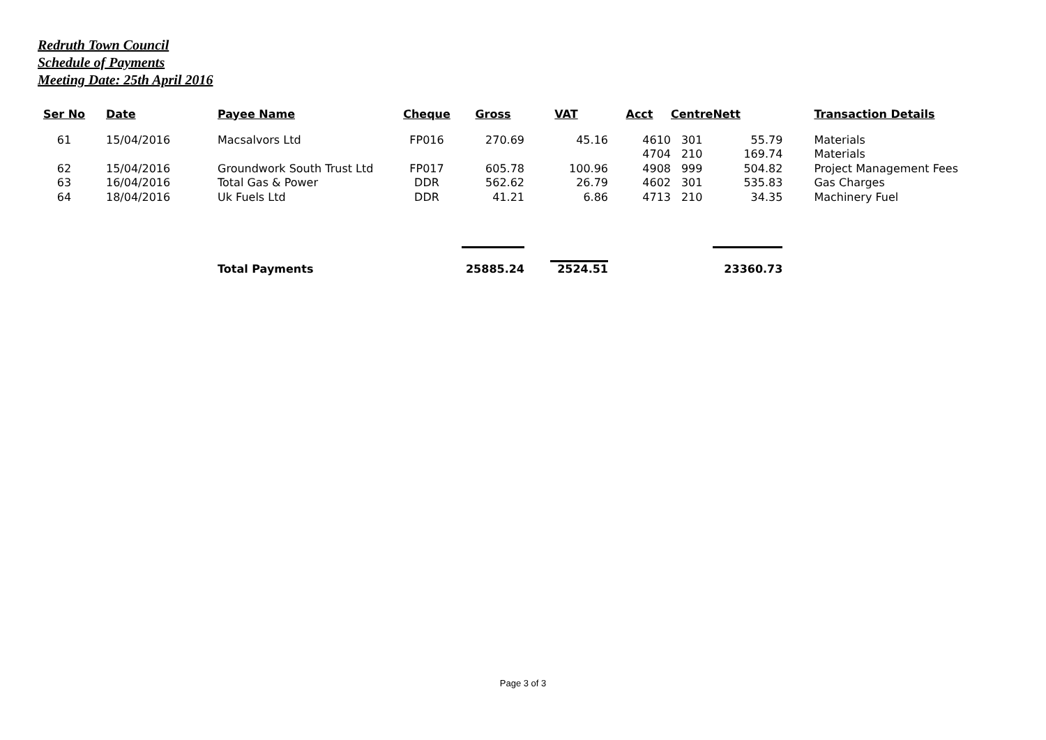Redruth Town Council
Schedule of Payments
Meeting Date: 25th April 2016
| Ser No | Date | Payee Name | Cheque | Gross | VAT | Acct | Centre | Nett | Transaction Details |
| --- | --- | --- | --- | --- | --- | --- | --- | --- | --- |
| 61 | 15/04/2016 | Macsalvors Ltd | FP016 | 270.69 | 45.16 | 4610 | 301 | 55.79 | Materials |
| | | | | | | 4704 | 210 | 169.74 | Materials |
| 62 | 15/04/2016 | Groundwork South Trust Ltd | FP017 | 605.78 | 100.96 | 4908 | 999 | 504.82 | Project Management Fees |
| 63 | 16/04/2016 | Total Gas & Power | DDR | 562.62 | 26.79 | 4602 | 301 | 535.83 | Gas Charges |
| 64 | 18/04/2016 | Uk Fuels Ltd | DDR | 41.21 | 6.86 | 4713 | 210 | 34.35 | Machinery Fuel |
| | | Total Payments | | 25885.24 | 2524.51 | | | 23360.73 | |
Page 3 of 3